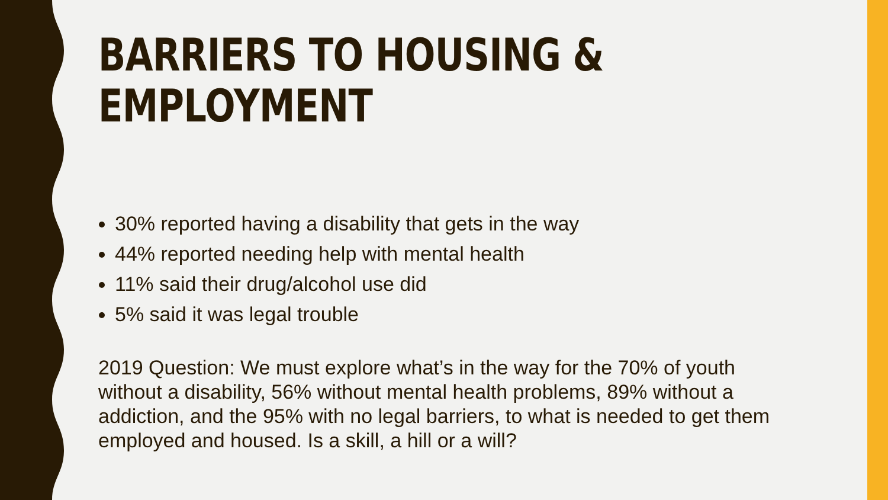BARRIERS TO HOUSING & EMPLOYMENT
30% reported having a disability that gets in the way
44% reported needing help with mental health
11% said their drug/alcohol use did
5% said it was legal trouble
2019 Question: We must explore what’s in the way for the 70% of youth without a disability, 56% without mental health problems, 89% without a addiction, and the 95% with no legal barriers, to what is needed to get them employed and housed. Is a skill, a hill or a will?